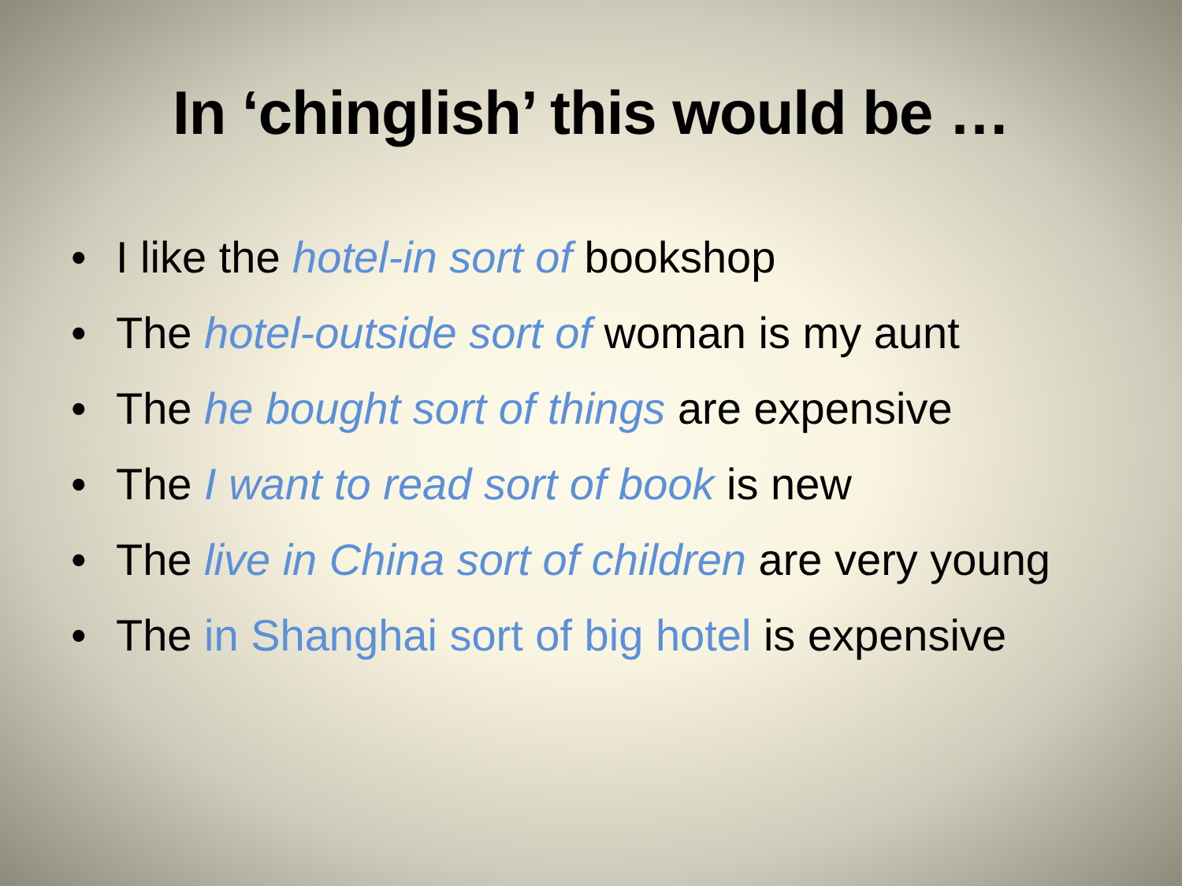In ‘chinglish’ this would be …
• I like the hotel-in sort of bookshop
• The hotel-outside sort of woman is my aunt
• The he bought sort of things are expensive
• The I want to read sort of book is new
• The live in China sort of children are very young
• The in Shanghai sort of big hotel is expensive